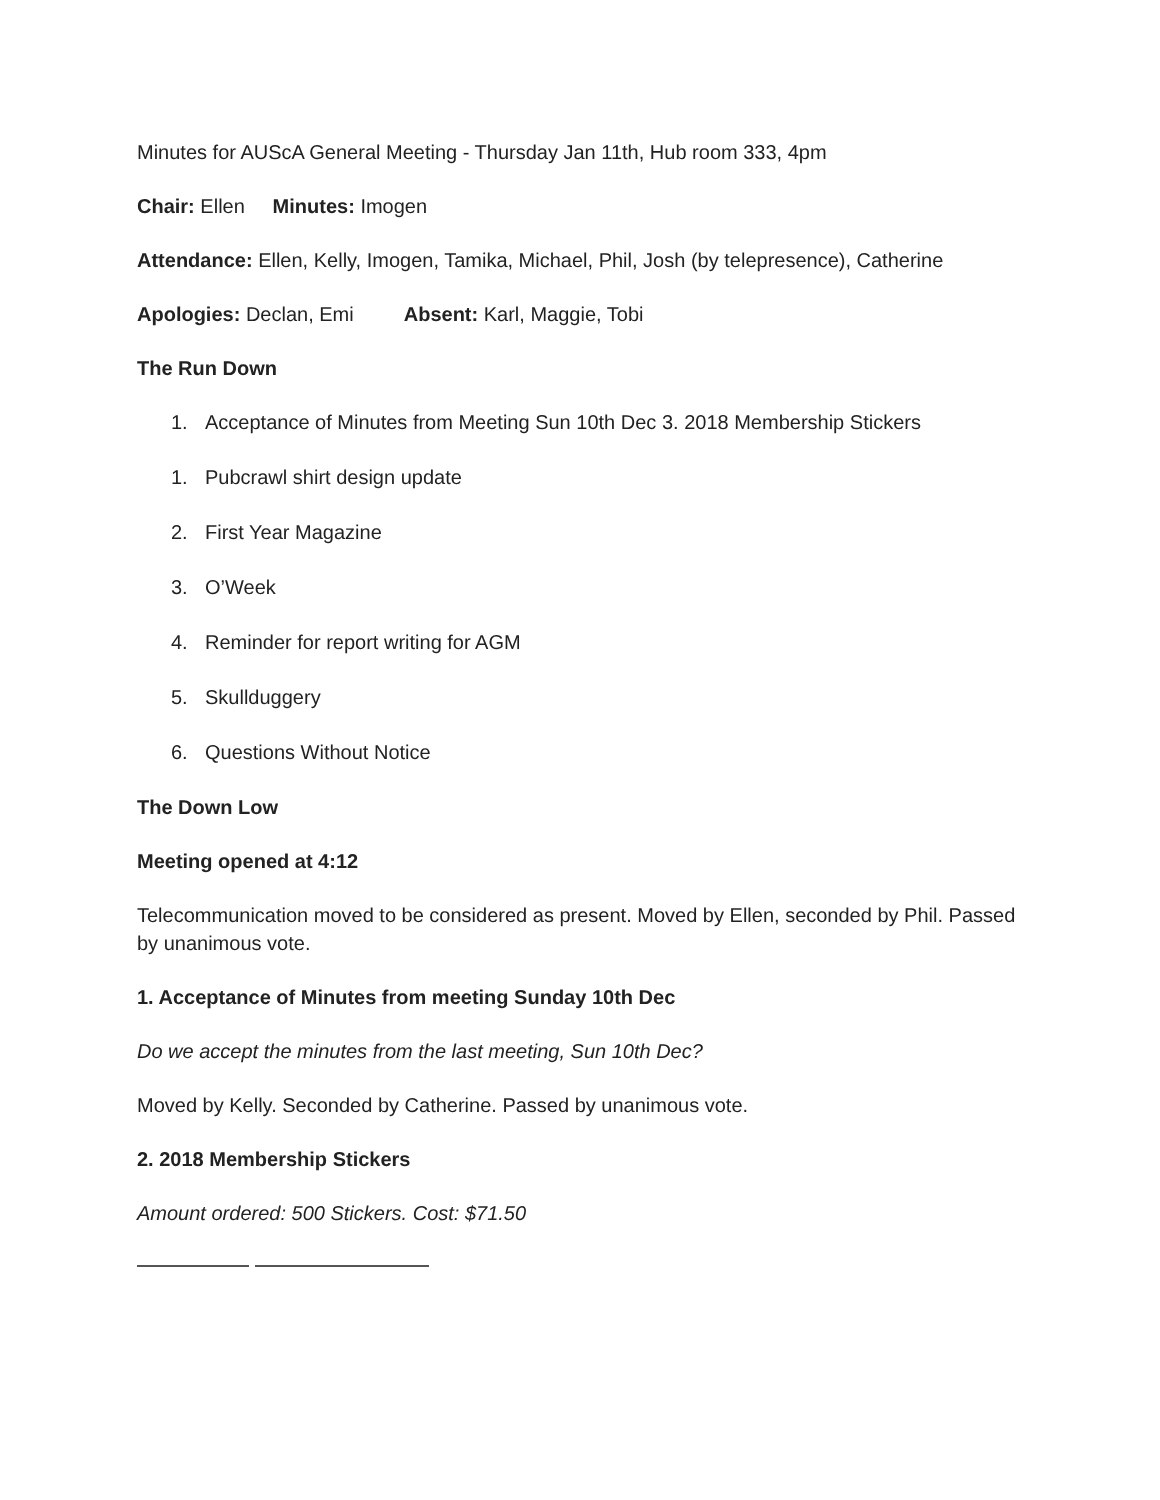Minutes for AUScA General Meeting - Thursday Jan 11th, Hub room 333, 4pm
Chair: Ellen Minutes: Imogen
Attendance: Ellen, Kelly, Imogen, Tamika, Michael, Phil, Josh (by telepresence), Catherine
Apologies: Declan, Emi Absent: Karl, Maggie, Tobi
The Run Down
1. Acceptance of Minutes from Meeting Sun 10th Dec 3. 2018 Membership Stickers
1. Pubcrawl shirt design update
2. First Year Magazine
3. O’Week
4. Reminder for report writing for AGM
5. Skullduggery
6. Questions Without Notice
The Down Low
Meeting opened at 4:12
Telecommunication moved to be considered as present. Moved by Ellen, seconded by Phil. Passed by unanimous vote.
1. Acceptance of Minutes from meeting Sunday 10th Dec
Do we accept the minutes from the last meeting, Sun 10th Dec?
Moved by Kelly. Seconded by Catherine. Passed by unanimous vote.
2. 2018 Membership Stickers
Amount ordered: 500 Stickers. Cost: $71.50